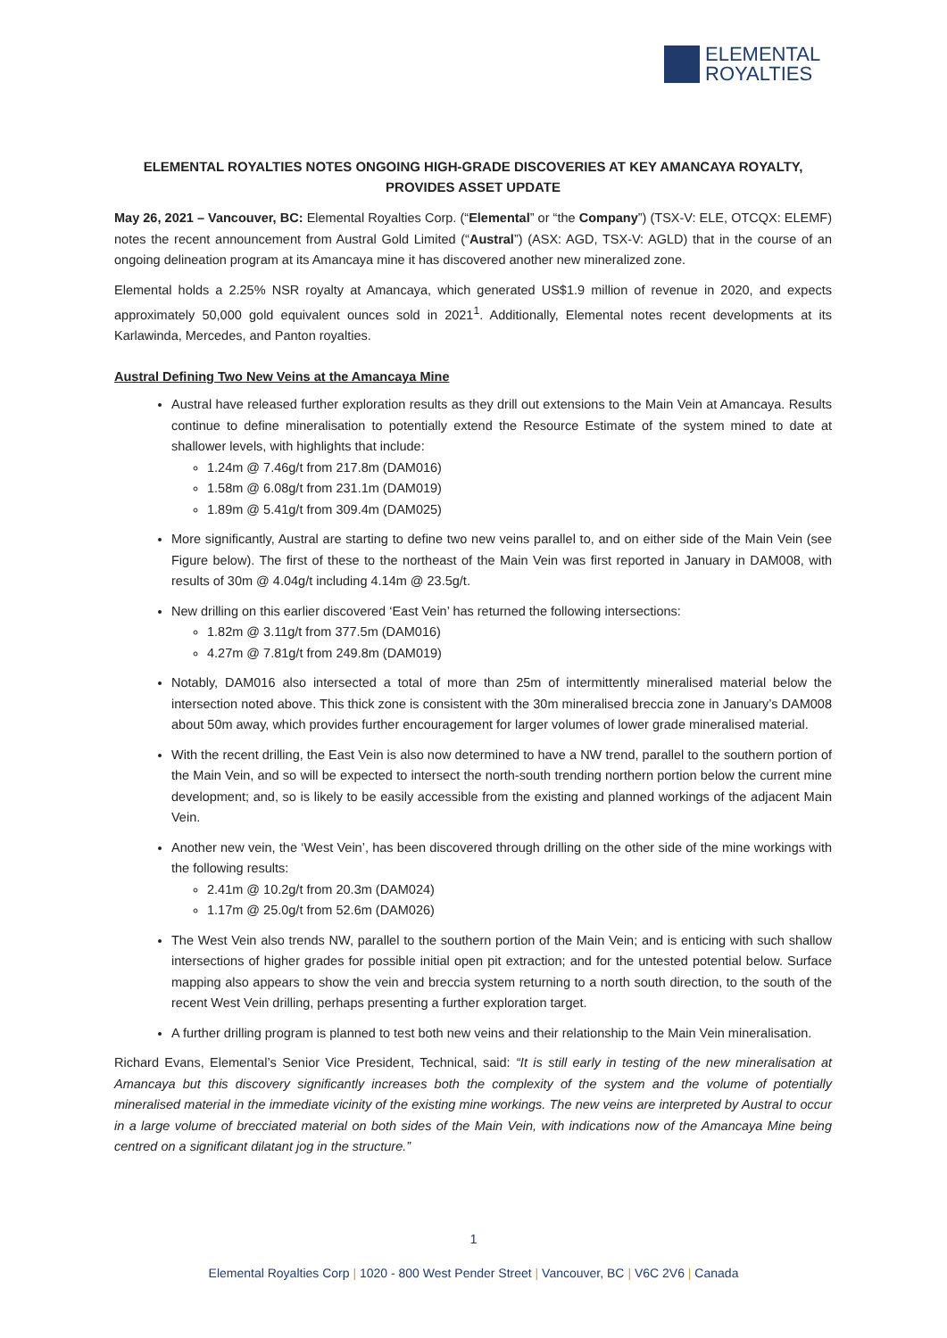ELEMENTAL
ROYALTIES
ELEMENTAL ROYALTIES NOTES ONGOING HIGH-GRADE DISCOVERIES AT KEY AMANCAYA ROYALTY, PROVIDES ASSET UPDATE
May 26, 2021 – Vancouver, BC: Elemental Royalties Corp. (“Elemental” or “the Company”) (TSX-V: ELE, OTCQX: ELEMF) notes the recent announcement from Austral Gold Limited (“Austral”) (ASX: AGD, TSX-V: AGLD) that in the course of an ongoing delineation program at its Amancaya mine it has discovered another new mineralized zone.
Elemental holds a 2.25% NSR royalty at Amancaya, which generated US$1.9 million of revenue in 2020, and expects approximately 50,000 gold equivalent ounces sold in 2021<sup>1</sup>. Additionally, Elemental notes recent developments at its Karlawinda, Mercedes, and Panton royalties.
Austral Defining Two New Veins at the Amancaya Mine
Austral have released further exploration results as they drill out extensions to the Main Vein at Amancaya. Results continue to define mineralisation to potentially extend the Resource Estimate of the system mined to date at shallower levels, with highlights that include:
1.24m @ 7.46g/t from 217.8m (DAM016)
1.58m @ 6.08g/t from 231.1m (DAM019)
1.89m @ 5.41g/t from 309.4m (DAM025)
More significantly, Austral are starting to define two new veins parallel to, and on either side of the Main Vein (see Figure below). The first of these to the northeast of the Main Vein was first reported in January in DAM008, with results of 30m @ 4.04g/t including 4.14m @ 23.5g/t.
New drilling on this earlier discovered ‘East Vein’ has returned the following intersections:
1.82m @ 3.11g/t from 377.5m (DAM016)
4.27m @ 7.81g/t from 249.8m (DAM019)
Notably, DAM016 also intersected a total of more than 25m of intermittently mineralised material below the intersection noted above. This thick zone is consistent with the 30m mineralised breccia zone in January’s DAM008 about 50m away, which provides further encouragement for larger volumes of lower grade mineralised material.
With the recent drilling, the East Vein is also now determined to have a NW trend, parallel to the southern portion of the Main Vein, and so will be expected to intersect the north-south trending northern portion below the current mine development; and, so is likely to be easily accessible from the existing and planned workings of the adjacent Main Vein.
Another new vein, the ‘West Vein’, has been discovered through drilling on the other side of the mine workings with the following results:
2.41m @ 10.2g/t from 20.3m (DAM024)
1.17m @ 25.0g/t from 52.6m (DAM026)
The West Vein also trends NW, parallel to the southern portion of the Main Vein; and is enticing with such shallow intersections of higher grades for possible initial open pit extraction; and for the untested potential below. Surface mapping also appears to show the vein and breccia system returning to a north south direction, to the south of the recent West Vein drilling, perhaps presenting a further exploration target.
A further drilling program is planned to test both new veins and their relationship to the Main Vein mineralisation.
Richard Evans, Elemental’s Senior Vice President, Technical, said: “It is still early in testing of the new mineralisation at Amancaya but this discovery significantly increases both the complexity of the system and the volume of potentially mineralised material in the immediate vicinity of the existing mine workings. The new veins are interpreted by Austral to occur in a large volume of brecciated material on both sides of the Main Vein, with indications now of the Amancaya Mine being centred on a significant dilatant jog in the structure.”
1
Elemental Royalties Corp | 1020 - 800 West Pender Street | Vancouver, BC | V6C 2V6 | Canada